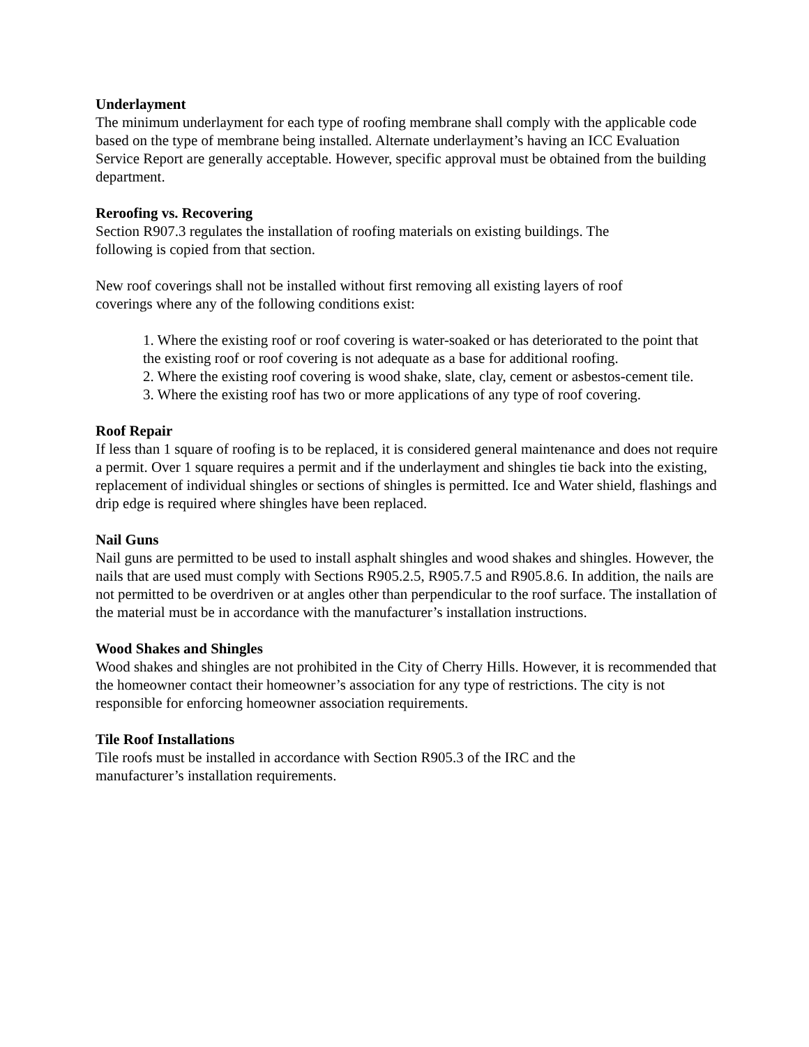Underlayment
The minimum underlayment for each type of roofing membrane shall comply with the applicable code based on the type of membrane being installed. Alternate underlayment’s having an ICC Evaluation Service Report are generally acceptable. However, specific approval must be obtained from the building department.
Reroofing vs. Recovering
Section R907.3 regulates the installation of roofing materials on existing buildings. The
following is copied from that section.
New roof coverings shall not be installed without first removing all existing layers of roof
coverings where any of the following conditions exist:
1. Where the existing roof or roof covering is water-soaked or has deteriorated to the point that the existing roof or roof covering is not adequate as a base for additional roofing.
2. Where the existing roof covering is wood shake, slate, clay, cement or asbestos-cement tile.
3. Where the existing roof has two or more applications of any type of roof covering.
Roof Repair
If less than 1 square of roofing is to be replaced, it is considered general maintenance and does not require a permit. Over 1 square requires a permit and if the underlayment and shingles tie back into the existing, replacement of individual shingles or sections of shingles is permitted. Ice and Water shield, flashings and drip edge is required where shingles have been replaced.
Nail Guns
Nail guns are permitted to be used to install asphalt shingles and wood shakes and shingles. However, the nails that are used must comply with Sections R905.2.5, R905.7.5 and R905.8.6. In addition, the nails are not permitted to be overdriven or at angles other than perpendicular to the roof surface. The installation of the material must be in accordance with the manufacturer’s installation instructions.
Wood Shakes and Shingles
Wood shakes and shingles are not prohibited in the City of Cherry Hills. However, it is recommended that the homeowner contact their homeowner’s association for any type of restrictions. The city is not responsible for enforcing homeowner association requirements.
Tile Roof Installations
Tile roofs must be installed in accordance with Section R905.3 of the IRC and the
manufacturer’s installation requirements.